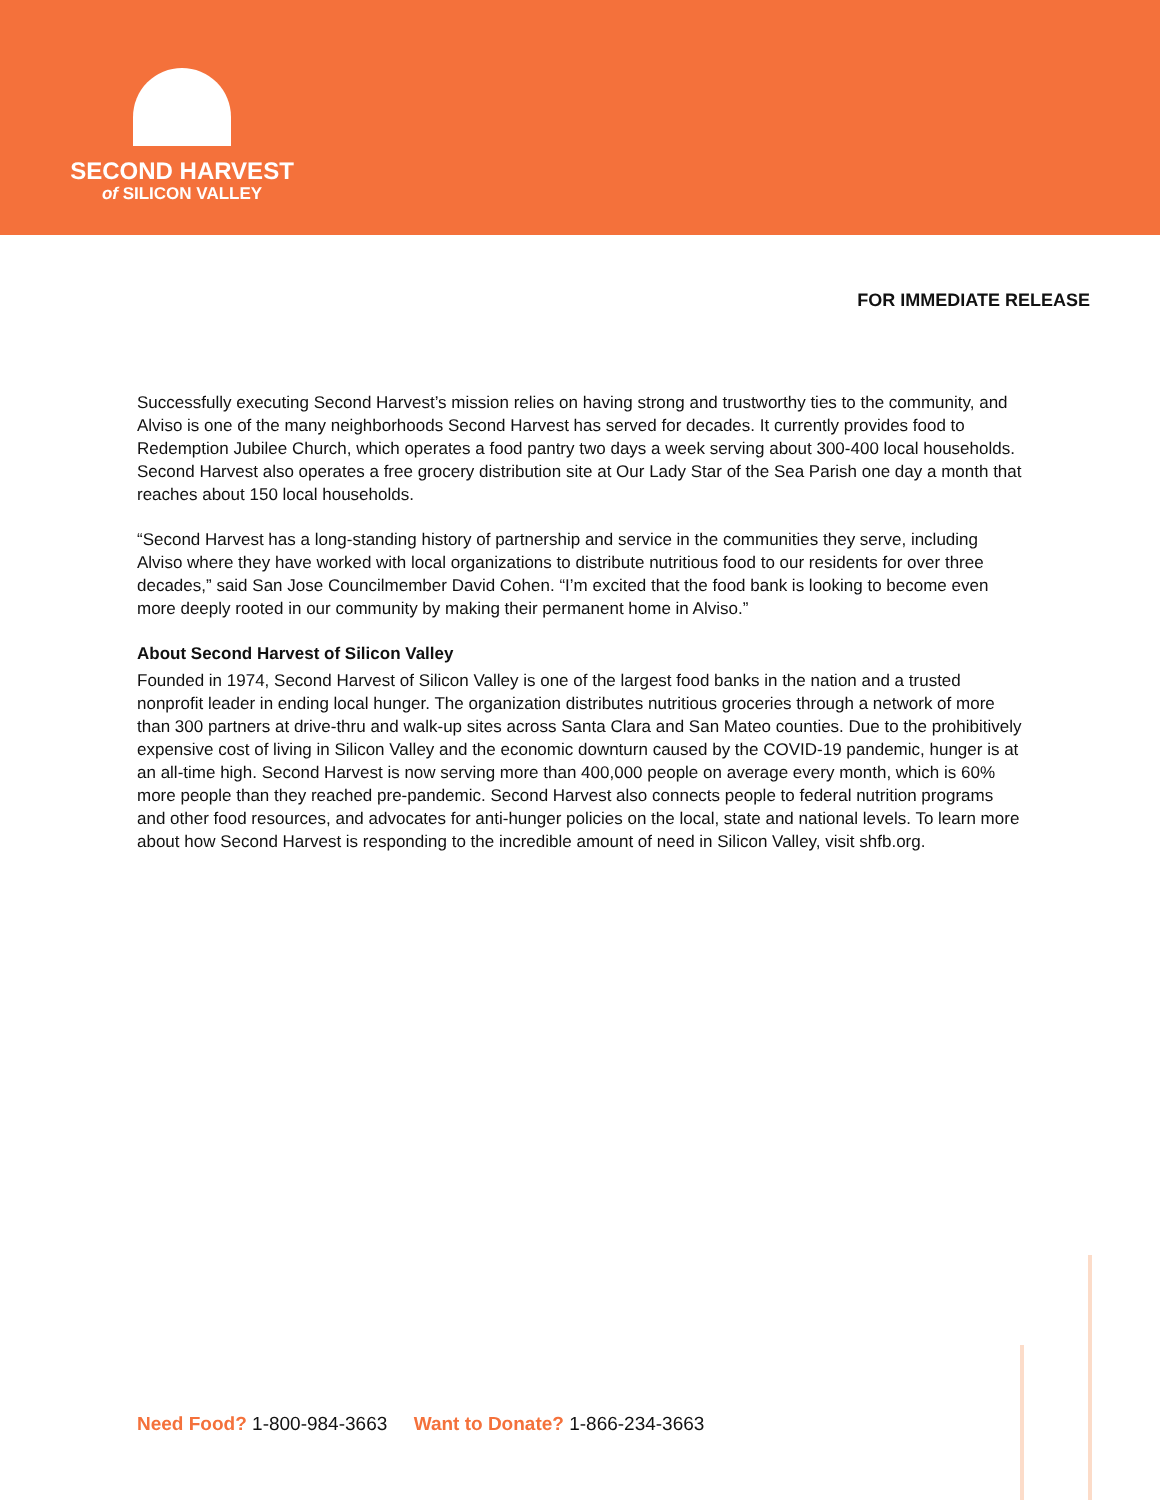SECOND HARVEST
of SILICON VALLEY
FOR IMMEDIATE RELEASE
Successfully executing Second Harvest’s mission relies on having strong and trustworthy ties to the community, and Alviso is one of the many neighborhoods Second Harvest has served for decades. It currently provides food to Redemption Jubilee Church, which operates a food pantry two days a week serving about 300-400 local households. Second Harvest also operates a free grocery distribution site at Our Lady Star of the Sea Parish one day a month that reaches about 150 local households.
“Second Harvest has a long-standing history of partnership and service in the communities they serve, including Alviso where they have worked with local organizations to distribute nutritious food to our residents for over three decades,” said San Jose Councilmember David Cohen. “I’m excited that the food bank is looking to become even more deeply rooted in our community by making their permanent home in Alviso.”
About Second Harvest of Silicon Valley
Founded in 1974, Second Harvest of Silicon Valley is one of the largest food banks in the nation and a trusted nonprofit leader in ending local hunger. The organization distributes nutritious groceries through a network of more than 300 partners at drive-thru and walk-up sites across Santa Clara and San Mateo counties. Due to the prohibitively expensive cost of living in Silicon Valley and the economic downturn caused by the COVID-19 pandemic, hunger is at an all-time high. Second Harvest is now serving more than 400,000 people on average every month, which is 60% more people than they reached pre-pandemic. Second Harvest also connects people to federal nutrition programs and other food resources, and advocates for anti-hunger policies on the local, state and national levels. To learn more about how Second Harvest is responding to the incredible amount of need in Silicon Valley, visit shfb.org.
Need Food? 1-800-984-3663 Want to Donate? 1-866-234-3663